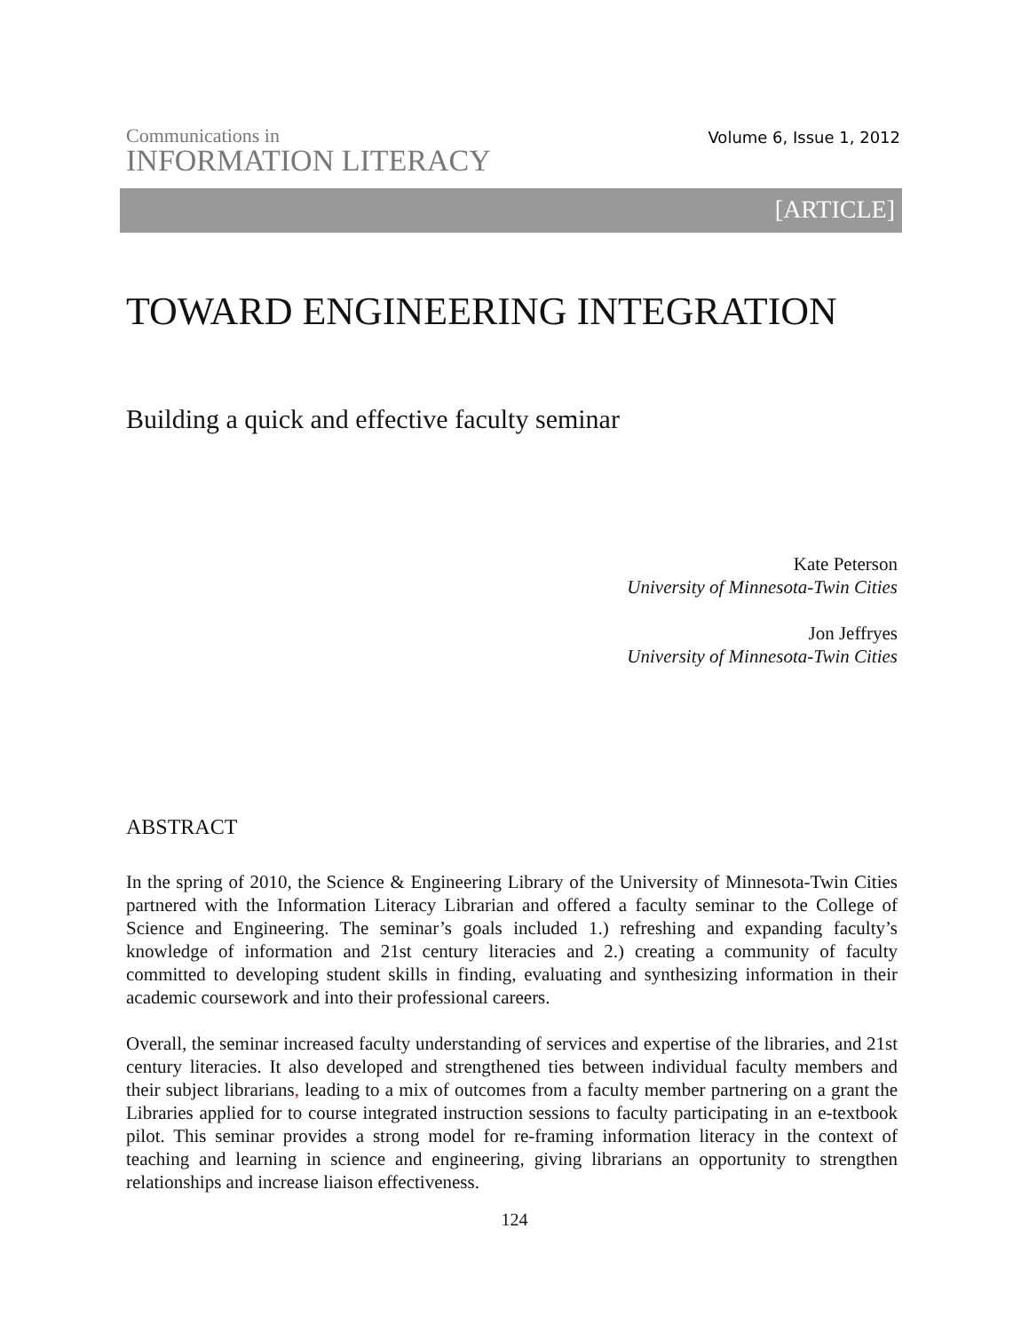Communications in
INFORMATION LITERACY
Volume 6, Issue 1, 2012
[ARTICLE]
TOWARD ENGINEERING INTEGRATION
Building a quick and effective faculty seminar
Kate Peterson
University of Minnesota-Twin Cities
Jon Jeffryes
University of Minnesota-Twin Cities
ABSTRACT
In the spring of 2010, the Science & Engineering Library of the University of Minnesota-Twin Cities partnered with the Information Literacy Librarian and offered a faculty seminar to the College of Science and Engineering. The seminar’s goals included 1.) refreshing and expanding faculty’s knowledge of information and 21st century literacies and 2.) creating a community of faculty committed to developing student skills in finding, evaluating and synthesizing information in their academic coursework and into their professional careers.
Overall, the seminar increased faculty understanding of services and expertise of the libraries, and 21st century literacies. It also developed and strengthened ties between individual faculty members and their subject librarians, leading to a mix of outcomes from a faculty member partnering on a grant the Libraries applied for to course integrated instruction sessions to faculty participating in an e-textbook pilot. This seminar provides a strong model for re-framing information literacy in the context of teaching and learning in science and engineering, giving librarians an opportunity to strengthen relationships and increase liaison effectiveness.
124